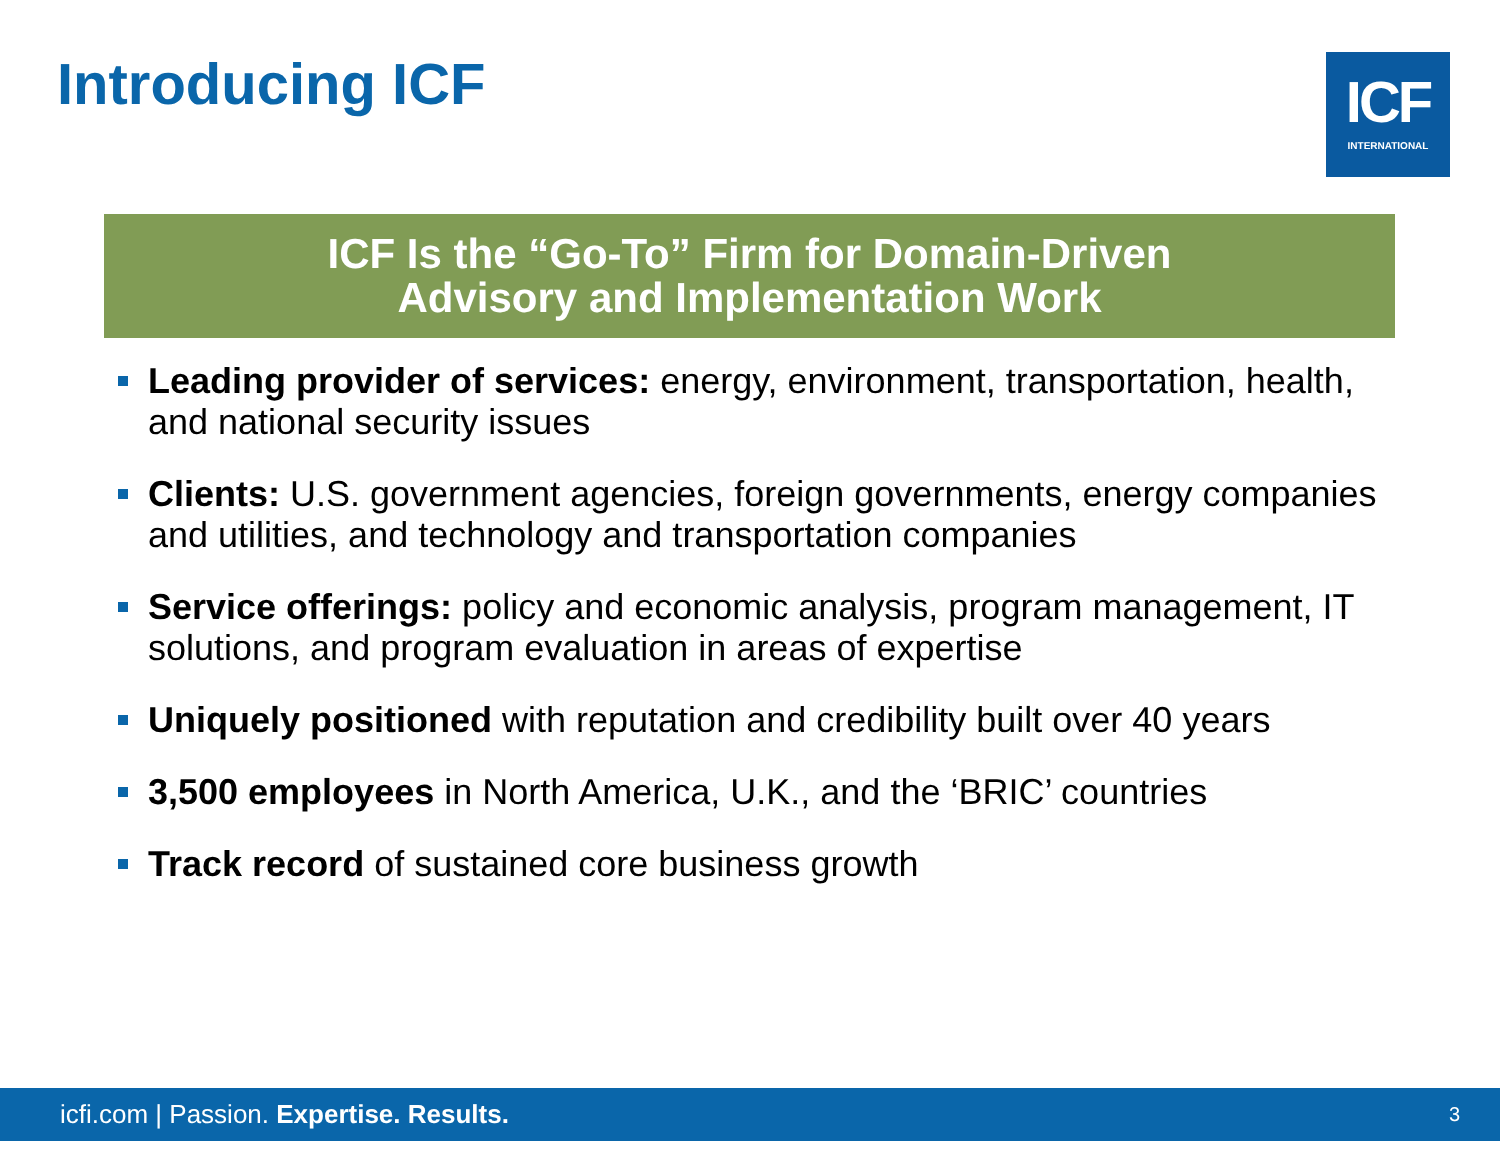Introducing ICF
ICF
INTERNATIONAL
ICF Is the “Go-To” Firm for Domain-Driven
Advisory and Implementation Work
Leading provider of services: energy, environment, transportation, health, and national security issues
Clients: U.S. government agencies, foreign governments, energy companies and utilities, and technology and transportation companies
Service offerings: policy and economic analysis, program management, IT solutions, and program evaluation in areas of expertise
Uniquely positioned with reputation and credibility built over 40 years
3,500 employees in North America, U.K., and the ‘BRIC’ countries
Track record of sustained core business growth
icfi.com | Passion. Expertise. Results.
3